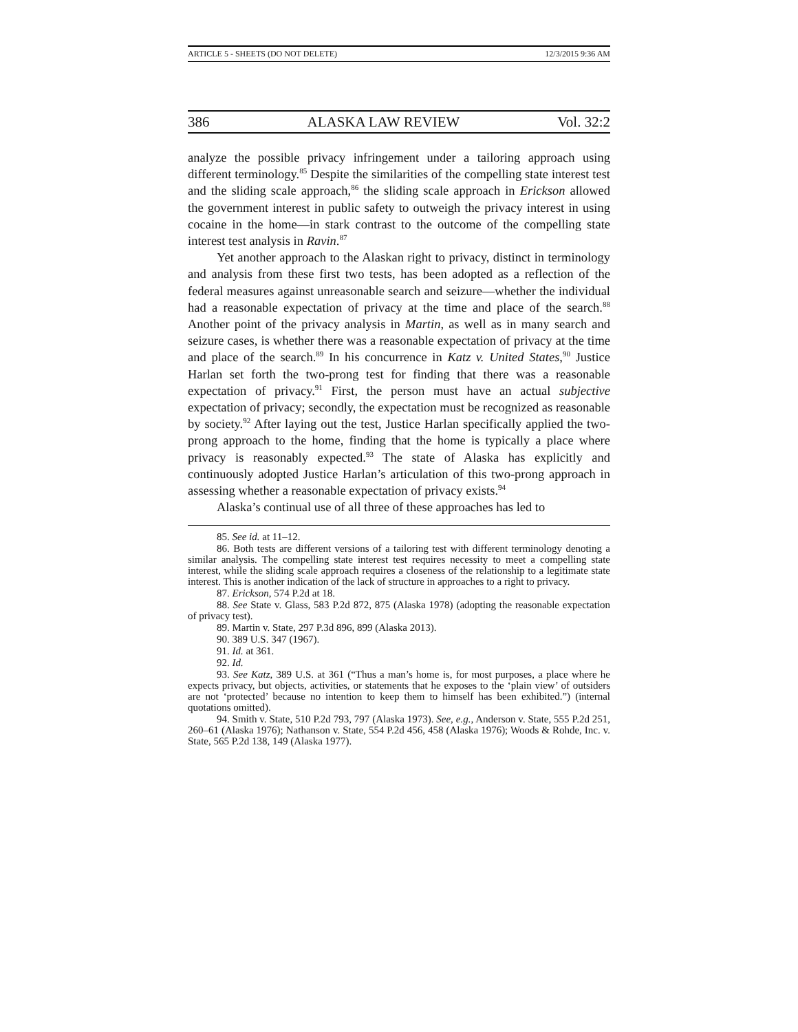ARTICLE 5 - SHEETS (DO NOT DELETE) 12/3/2015 9:36 AM
386 ALASKA LAW REVIEW Vol. 32:2
analyze the possible privacy infringement under a tailoring approach using different terminology.<sup>85</sup> Despite the similarities of the compelling state interest test and the sliding scale approach,<sup>86</sup> the sliding scale approach in Erickson allowed the government interest in public safety to outweigh the privacy interest in using cocaine in the home—in stark contrast to the outcome of the compelling state interest test analysis in Ravin.<sup>87</sup>
Yet another approach to the Alaskan right to privacy, distinct in terminology and analysis from these first two tests, has been adopted as a reflection of the federal measures against unreasonable search and seizure—whether the individual had a reasonable expectation of privacy at the time and place of the search.<sup>88</sup> Another point of the privacy analysis in Martin, as well as in many search and seizure cases, is whether there was a reasonable expectation of privacy at the time and place of the search.<sup>89</sup> In his concurrence in Katz v. United States,<sup>90</sup> Justice Harlan set forth the two-prong test for finding that there was a reasonable expectation of privacy.<sup>91</sup> First, the person must have an actual subjective expectation of privacy; secondly, the expectation must be recognized as reasonable by society.<sup>92</sup> After laying out the test, Justice Harlan specifically applied the two-prong approach to the home, finding that the home is typically a place where privacy is reasonably expected.<sup>93</sup> The state of Alaska has explicitly and continuously adopted Justice Harlan’s articulation of this two-prong approach in assessing whether a reasonable expectation of privacy exists.<sup>94</sup>
Alaska’s continual use of all three of these approaches has led to
85. See id. at 11–12.
86. Both tests are different versions of a tailoring test with different terminology denoting a similar analysis. The compelling state interest test requires necessity to meet a compelling state interest, while the sliding scale approach requires a closeness of the relationship to a legitimate state interest. This is another indication of the lack of structure in approaches to a right to privacy.
87. Erickson, 574 P.2d at 18.
88. See State v. Glass, 583 P.2d 872, 875 (Alaska 1978) (adopting the reasonable expectation of privacy test).
89. Martin v. State, 297 P.3d 896, 899 (Alaska 2013).
90. 389 U.S. 347 (1967).
91. Id. at 361.
92. Id.
93. See Katz, 389 U.S. at 361 (“Thus a man’s home is, for most purposes, a place where he expects privacy, but objects, activities, or statements that he exposes to the ‘plain view’ of outsiders are not ‘protected’ because no intention to keep them to himself has been exhibited.”) (internal quotations omitted).
94. Smith v. State, 510 P.2d 793, 797 (Alaska 1973). See, e.g., Anderson v. State, 555 P.2d 251, 260–61 (Alaska 1976); Nathanson v. State, 554 P.2d 456, 458 (Alaska 1976); Woods & Rohde, Inc. v. State, 565 P.2d 138, 149 (Alaska 1977).